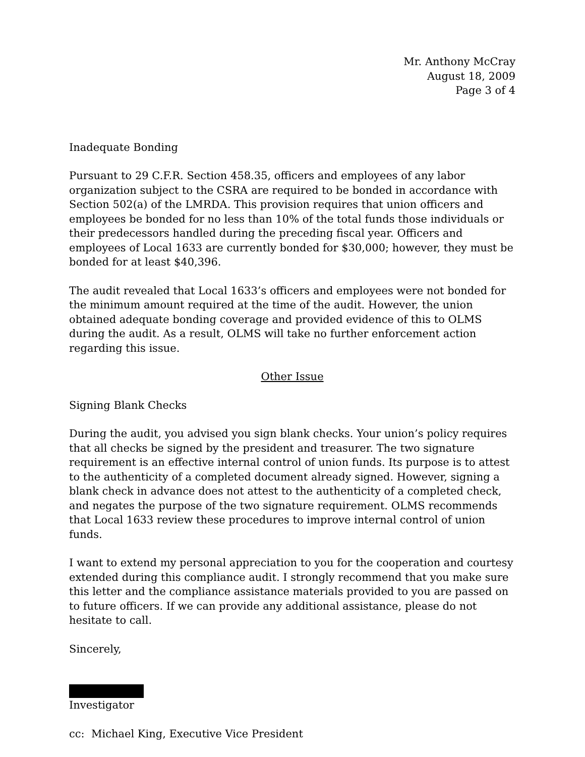Mr. Anthony McCray
August 18, 2009
Page 3 of 4
Inadequate Bonding
Pursuant to 29 C.F.R. Section 458.35, officers and employees of any labor organization subject to the CSRA are required to be bonded in accordance with Section 502(a) of the LMRDA. This provision requires that union officers and employees be bonded for no less than 10% of the total funds those individuals or their predecessors handled during the preceding fiscal year. Officers and employees of Local 1633 are currently bonded for $30,000; however, they must be bonded for at least $40,396.
The audit revealed that Local 1633’s officers and employees were not bonded for the minimum amount required at the time of the audit. However, the union obtained adequate bonding coverage and provided evidence of this to OLMS during the audit. As a result, OLMS will take no further enforcement action regarding this issue.
Other Issue
Signing Blank Checks
During the audit, you advised you sign blank checks. Your union’s policy requires that all checks be signed by the president and treasurer. The two signature requirement is an effective internal control of union funds. Its purpose is to attest to the authenticity of a completed document already signed. However, signing a blank check in advance does not attest to the authenticity of a completed check, and negates the purpose of the two signature requirement. OLMS recommends that Local 1633 review these procedures to improve internal control of union funds.
I want to extend my personal appreciation to you for the cooperation and courtesy extended during this compliance audit. I strongly recommend that you make sure this letter and the compliance assistance materials provided to you are passed on to future officers. If we can provide any additional assistance, please do not hesitate to call.
Sincerely,
Investigator
cc: Michael King, Executive Vice President